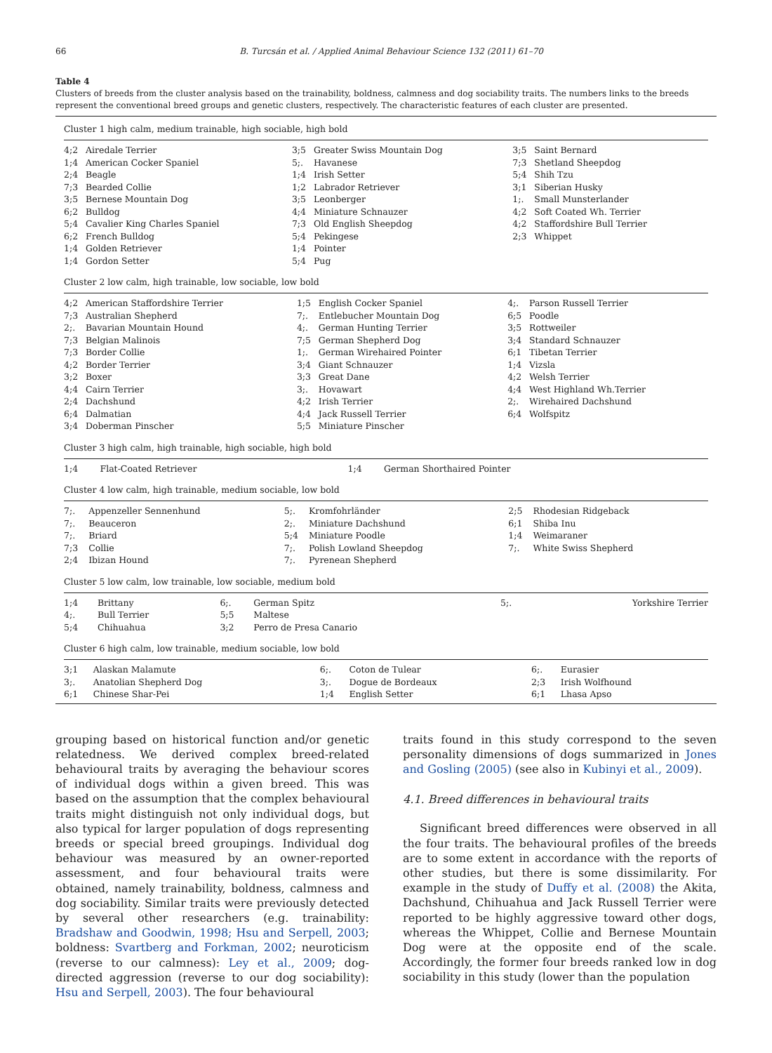66 B. Turcsán et al. / Applied Animal Behaviour Science 132 (2011) 61–70
Table 4
Clusters of breeds from the cluster analysis based on the trainability, boldness, calmness and dog sociability traits. The numbers links to the breeds represent the conventional breed groups and genetic clusters, respectively. The characteristic features of each cluster are presented.
Cluster 1 high calm, medium trainable, high sociable, high bold
| 4;2 | Airedale Terrier | 3;5 | Greater Swiss Mountain Dog | 3;5 | Saint Bernard |
| 1;4 | American Cocker Spaniel | 5;. | Havanese | 7;3 | Shetland Sheepdog |
| 2;4 | Beagle | 1;4 | Irish Setter | 5;4 | Shih Tzu |
| 7;3 | Bearded Collie | 1;2 | Labrador Retriever | 3;1 | Siberian Husky |
| 3;5 | Bernese Mountain Dog | 3;5 | Leonberger | 1;. | Small Munsterlander |
| 6;2 | Bulldog | 4;4 | Miniature Schnauzer | 4;2 | Soft Coated Wh. Terrier |
| 5;4 | Cavalier King Charles Spaniel | 7;3 | Old English Sheepdog | 4;2 | Staffordshire Bull Terrier |
| 6;2 | French Bulldog | 5;4 | Pekingese | 2;3 | Whippet |
| 1;4 | Golden Retriever | 1;4 | Pointer | | |
| 1;4 | Gordon Setter | 5;4 | Pug | | |
Cluster 2 low calm, high trainable, low sociable, low bold
| 4;2 | American Staffordshire Terrier | 1;5 | English Cocker Spaniel | 4;. | Parson Russell Terrier |
| 7;3 | Australian Shepherd | 7;. | Entlebucher Mountain Dog | 6;5 | Poodle |
| 2;. | Bavarian Mountain Hound | 4;. | German Hunting Terrier | 3;5 | Rottweiler |
| 7;3 | Belgian Malinois | 7;5 | German Shepherd Dog | 3;4 | Standard Schnauzer |
| 7;3 | Border Collie | 1;. | German Wirehaired Pointer | 6;1 | Tibetan Terrier |
| 4;2 | Border Terrier | 3;4 | Giant Schnauzer | 1;4 | Vizsla |
| 3;2 | Boxer | 3;3 | Great Dane | 4;2 | Welsh Terrier |
| 4;4 | Cairn Terrier | 3;. | Hovawart | 4;4 | West Highland Wh.Terrier |
| 2;4 | Dachshund | 4;2 | Irish Terrier | 2;. | Wirehaired Dachshund |
| 6;4 | Dalmatian | 4;4 | Jack Russell Terrier | 6;4 | Wolfspitz |
| 3;4 | Doberman Pinscher | 5;5 | Miniature Pinscher | | |
Cluster 3 high calm, high trainable, high sociable, high bold
| 1;4 | Flat-Coated Retriever | 1;4 | German Shorthaired Pointer | |
Cluster 4 low calm, high trainable, medium sociable, low bold
| 7;. | Appenzeller Sennenhund | 5;. | Kromfohrländer | 2;5 | Rhodesian Ridgeback |
| 7;. | Beauceron | 2;. | Miniature Dachshund | 6;1 | Shiba Inu |
| 7;. | Briard | 5;4 | Miniature Poodle | 1;4 | Weimaraner |
| 7;3 | Collie | 7;. | Polish Lowland Sheepdog | 7;. | White Swiss Shepherd |
| 2;4 | Ibizan Hound | 7;. | Pyrenean Shepherd | | |
Cluster 5 low calm, low trainable, low sociable, medium bold
| 1;4 | Brittany | 6;. | German Spitz | 5;. | Yorkshire Terrier |
| 4;. | Bull Terrier | 5;5 | Maltese | | |
| 5;4 | Chihuahua | 3;2 | Perro de Presa Canario | | |
Cluster 6 high calm, low trainable, medium sociable, low bold
| 3;1 | Alaskan Malamute | 6;. | Coton de Tulear | 6;. | Eurasier |
| 3;. | Anatolian Shepherd Dog | 3;. | Dogue de Bordeaux | 2;3 | Irish Wolfhound |
| 6;1 | Chinese Shar-Pei | 1;4 | English Setter | 6;1 | Lhasa Apso |
grouping based on historical function and/or genetic relatedness. We derived complex breed-related behavioural traits by averaging the behaviour scores of individual dogs within a given breed. This was based on the assumption that the complex behavioural traits might distinguish not only individual dogs, but also typical for larger population of dogs representing breeds or special breed groupings. Individual dog behaviour was measured by an owner-reported assessment, and four behavioural traits were obtained, namely trainability, boldness, calmness and dog sociability. Similar traits were previously detected by several other researchers (e.g. trainability: Bradshaw and Goodwin, 1998; Hsu and Serpell, 2003; boldness: Svartberg and Forkman, 2002; neuroticism (reverse to our calmness): Ley et al., 2009; dog-directed aggression (reverse to our dog sociability): Hsu and Serpell, 2003). The four behavioural
traits found in this study correspond to the seven personality dimensions of dogs summarized in Jones and Gosling (2005) (see also in Kubinyi et al., 2009).
4.1. Breed differences in behavioural traits
Significant breed differences were observed in all the four traits. The behavioural profiles of the breeds are to some extent in accordance with the reports of other studies, but there is some dissimilarity. For example in the study of Duffy et al. (2008) the Akita, Dachshund, Chihuahua and Jack Russell Terrier were reported to be highly aggressive toward other dogs, whereas the Whippet, Collie and Bernese Mountain Dog were at the opposite end of the scale. Accordingly, the former four breeds ranked low in dog sociability in this study (lower than the population